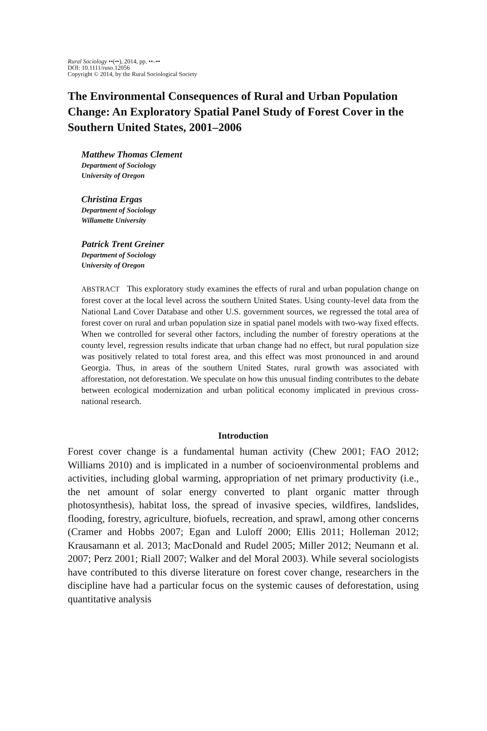Rural Sociology ••(••), 2014, pp. ••–••
DOI: 10.1111/ruso.12056
Copyright © 2014, by the Rural Sociological Society
The Environmental Consequences of Rural and Urban Population Change: An Exploratory Spatial Panel Study of Forest Cover in the Southern United States, 2001–2006
Matthew Thomas Clement
Department of Sociology
University of Oregon
Christina Ergas
Department of Sociology
Willamette University
Patrick Trent Greiner
Department of Sociology
University of Oregon
ABSTRACT This exploratory study examines the effects of rural and urban population change on forest cover at the local level across the southern United States. Using county-level data from the National Land Cover Database and other U.S. government sources, we regressed the total area of forest cover on rural and urban population size in spatial panel models with two-way fixed effects. When we controlled for several other factors, including the number of forestry operations at the county level, regression results indicate that urban change had no effect, but rural population size was positively related to total forest area, and this effect was most pronounced in and around Georgia. Thus, in areas of the southern United States, rural growth was associated with afforestation, not deforestation. We speculate on how this unusual finding contributes to the debate between ecological modernization and urban political economy implicated in previous cross-national research.
Introduction
Forest cover change is a fundamental human activity (Chew 2001; FAO 2012; Williams 2010) and is implicated in a number of socioenvironmental problems and activities, including global warming, appropriation of net primary productivity (i.e., the net amount of solar energy converted to plant organic matter through photosynthesis), habitat loss, the spread of invasive species, wildfires, landslides, flooding, forestry, agriculture, biofuels, recreation, and sprawl, among other concerns (Cramer and Hobbs 2007; Egan and Luloff 2000; Ellis 2011; Holleman 2012; Krausamann et al. 2013; MacDonald and Rudel 2005; Miller 2012; Neumann et al. 2007; Perz 2001; Riall 2007; Walker and del Moral 2003). While several sociologists have contributed to this diverse literature on forest cover change, researchers in the discipline have had a particular focus on the systemic causes of deforestation, using quantitative analysis